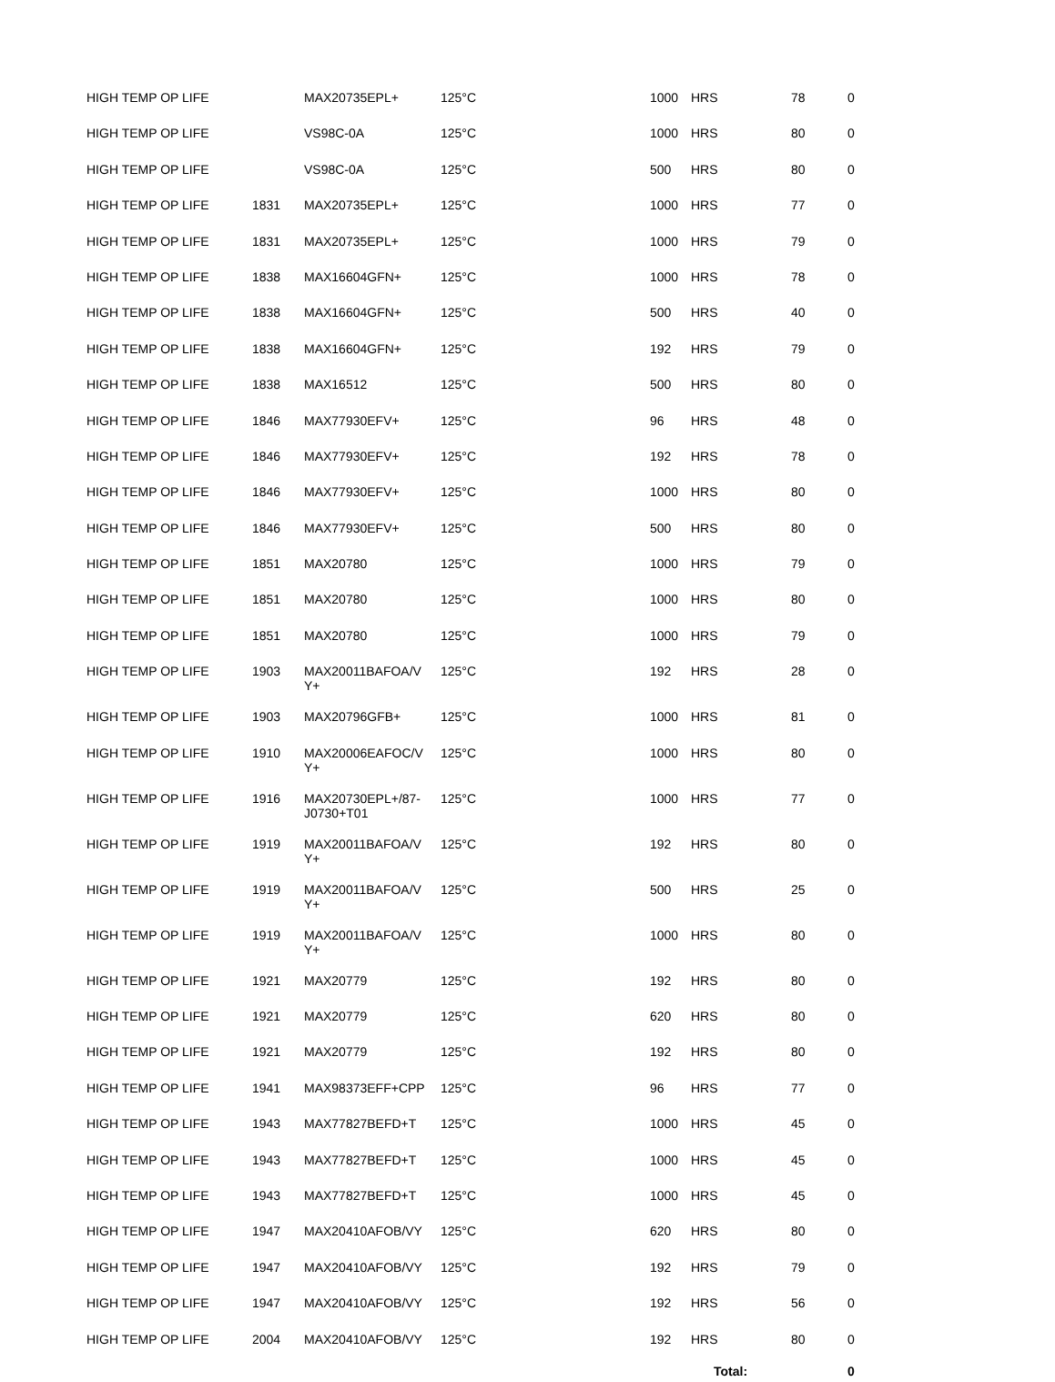| HIGH TEMP OP LIFE | | MAX20735EPL+ | 125°C | 1000 | HRS | 78 | 0 |
| HIGH TEMP OP LIFE | | VS98C-0A | 125°C | 1000 | HRS | 80 | 0 |
| HIGH TEMP OP LIFE | | VS98C-0A | 125°C | 500 | HRS | 80 | 0 |
| HIGH TEMP OP LIFE | 1831 | MAX20735EPL+ | 125°C | 1000 | HRS | 77 | 0 |
| HIGH TEMP OP LIFE | 1831 | MAX20735EPL+ | 125°C | 1000 | HRS | 79 | 0 |
| HIGH TEMP OP LIFE | 1838 | MAX16604GFN+ | 125°C | 1000 | HRS | 78 | 0 |
| HIGH TEMP OP LIFE | 1838 | MAX16604GFN+ | 125°C | 500 | HRS | 40 | 0 |
| HIGH TEMP OP LIFE | 1838 | MAX16604GFN+ | 125°C | 192 | HRS | 79 | 0 |
| HIGH TEMP OP LIFE | 1838 | MAX16512 | 125°C | 500 | HRS | 80 | 0 |
| HIGH TEMP OP LIFE | 1846 | MAX77930EFV+ | 125°C | 96 | HRS | 48 | 0 |
| HIGH TEMP OP LIFE | 1846 | MAX77930EFV+ | 125°C | 192 | HRS | 78 | 0 |
| HIGH TEMP OP LIFE | 1846 | MAX77930EFV+ | 125°C | 1000 | HRS | 80 | 0 |
| HIGH TEMP OP LIFE | 1846 | MAX77930EFV+ | 125°C | 500 | HRS | 80 | 0 |
| HIGH TEMP OP LIFE | 1851 | MAX20780 | 125°C | 1000 | HRS | 79 | 0 |
| HIGH TEMP OP LIFE | 1851 | MAX20780 | 125°C | 1000 | HRS | 80 | 0 |
| HIGH TEMP OP LIFE | 1851 | MAX20780 | 125°C | 1000 | HRS | 79 | 0 |
| HIGH TEMP OP LIFE | 1903 | MAX20011BAFOA/V Y+ | 125°C | 192 | HRS | 28 | 0 |
| HIGH TEMP OP LIFE | 1903 | MAX20796GFB+ | 125°C | 1000 | HRS | 81 | 0 |
| HIGH TEMP OP LIFE | 1910 | MAX20006EAFOC/V Y+ | 125°C | 1000 | HRS | 80 | 0 |
| HIGH TEMP OP LIFE | 1916 | MAX20730EPL+/87- J0730+T01 | 125°C | 1000 | HRS | 77 | 0 |
| HIGH TEMP OP LIFE | 1919 | MAX20011BAFOA/V Y+ | 125°C | 192 | HRS | 80 | 0 |
| HIGH TEMP OP LIFE | 1919 | MAX20011BAFOA/V Y+ | 125°C | 500 | HRS | 25 | 0 |
| HIGH TEMP OP LIFE | 1919 | MAX20011BAFOA/V Y+ | 125°C | 1000 | HRS | 80 | 0 |
| HIGH TEMP OP LIFE | 1921 | MAX20779 | 125°C | 192 | HRS | 80 | 0 |
| HIGH TEMP OP LIFE | 1921 | MAX20779 | 125°C | 620 | HRS | 80 | 0 |
| HIGH TEMP OP LIFE | 1921 | MAX20779 | 125°C | 192 | HRS | 80 | 0 |
| HIGH TEMP OP LIFE | 1941 | MAX98373EFF+CPP | 125°C | 96 | HRS | 77 | 0 |
| HIGH TEMP OP LIFE | 1943 | MAX77827BEFD+T | 125°C | 1000 | HRS | 45 | 0 |
| HIGH TEMP OP LIFE | 1943 | MAX77827BEFD+T | 125°C | 1000 | HRS | 45 | 0 |
| HIGH TEMP OP LIFE | 1943 | MAX77827BEFD+T | 125°C | 1000 | HRS | 45 | 0 |
| HIGH TEMP OP LIFE | 1947 | MAX20410AFOB/VY | 125°C | 620 | HRS | 80 | 0 |
| HIGH TEMP OP LIFE | 1947 | MAX20410AFOB/VY | 125°C | 192 | HRS | 79 | 0 |
| HIGH TEMP OP LIFE | 1947 | MAX20410AFOB/VY | 125°C | 192 | HRS | 56 | 0 |
| HIGH TEMP OP LIFE | 2004 | MAX20410AFOB/VY | 125°C | 192 | HRS | 80 | 0 |
| | | | | | Total: | | 0 |